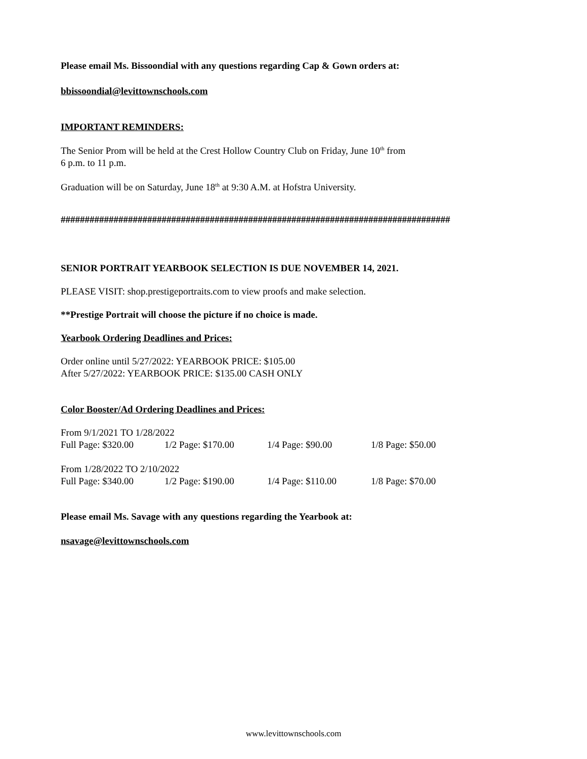Please email Ms. Bissoondial with any questions regarding Cap & Gown orders at:
bbissoondial@levittownschools.com
IMPORTANT REMINDERS:
The Senior Prom will be held at the Crest Hollow Country Club on Friday, June 10<sup>th</sup> from
6 p.m. to 11 p.m.
Graduation will be on Saturday, June 18<sup>th</sup> at 9:30 A.M. at Hofstra University.
#################################################################################
SENIOR PORTRAIT YEARBOOK SELECTION IS DUE NOVEMBER 14, 2021.
PLEASE VISIT: shop.prestigeportraits.com to view proofs and make selection.
**Prestige Portrait will choose the picture if no choice is made.
Yearbook Ordering Deadlines and Prices:
Order online until 5/27/2022: YEARBOOK PRICE: $105.00
After 5/27/2022: YEARBOOK PRICE: $135.00 CASH ONLY
Color Booster/Ad Ordering Deadlines and Prices:
From 9/1/2021 TO 1/28/2022
Full Page: $320.00 1/2 Page: $170.00 1/4 Page: $90.00 1/8 Page: $50.00
From 1/28/2022 TO 2/10/2022
Full Page: $340.00 1/2 Page: $190.00 1/4 Page: $110.00 1/8 Page: $70.00
Please email Ms. Savage with any questions regarding the Yearbook at:
nsavage@levittownschools.com
www.levittownschools.com